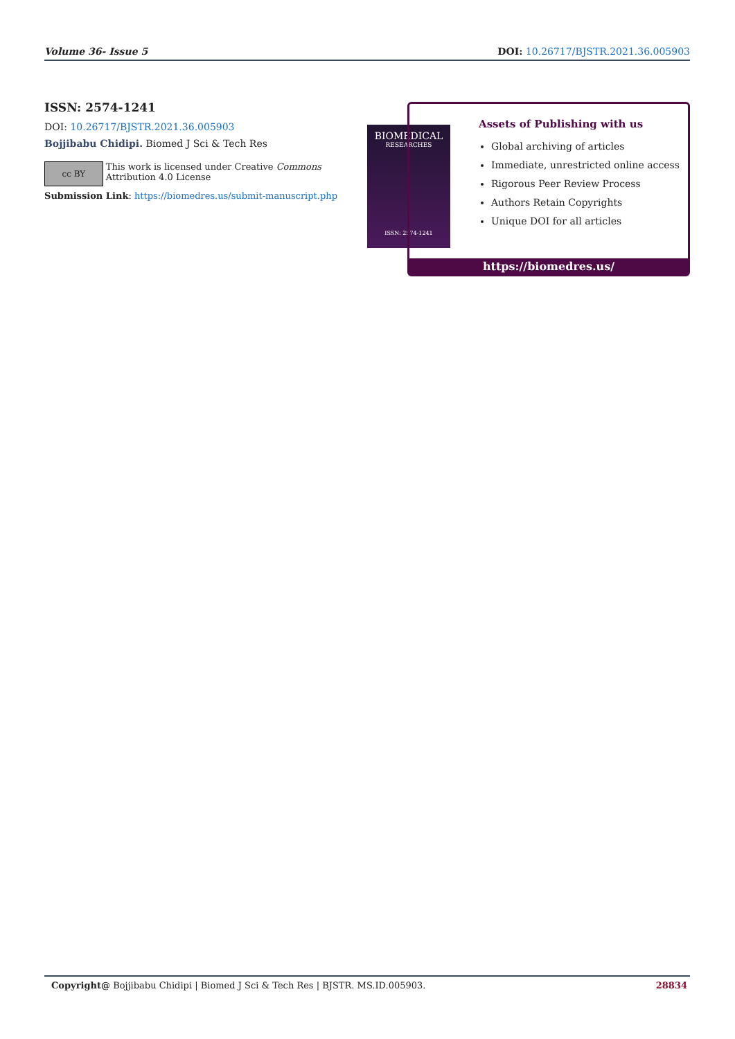Volume 36- Issue 5 DOI: 10.26717/BJSTR.2021.36.005903
ISSN: 2574-1241
DOI: 10.26717/BJSTR.2021.36.005903
Bojjibabu Chidipi. Biomed J Sci & Tech Res
cc BY This work is licensed under Creative Commons Attribution 4.0 License
Submission Link: https://biomedres.us/submit-manuscript.php
BIOMEDICAL
RESEARCHES
ISSN: 2574-1241
Assets of Publishing with us
Global archiving of articles
Immediate, unrestricted online access
Rigorous Peer Review Process
Authors Retain Copyrights
Unique DOI for all articles
https://biomedres.us/
Copyright@ Bojjibabu Chidipi | Biomed J Sci & Tech Res | BJSTR. MS.ID.005903. 28834